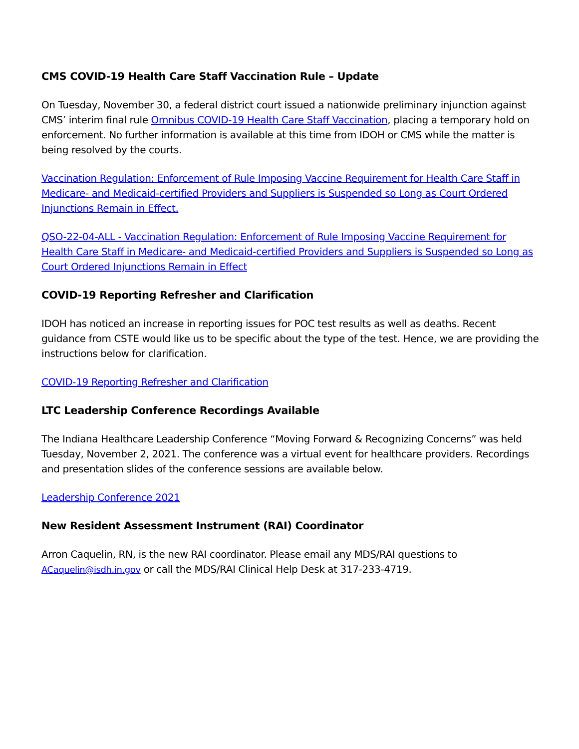CMS COVID-19 Health Care Staff Vaccination Rule – Update
On Tuesday, November 30, a federal district court issued a nationwide preliminary injunction against CMS’ interim final rule Omnibus COVID-19 Health Care Staff Vaccination, placing a temporary hold on enforcement. No further information is available at this time from IDOH or CMS while the matter is being resolved by the courts.
Vaccination Regulation: Enforcement of Rule Imposing Vaccine Requirement for Health Care Staff in Medicare- and Medicaid-certified Providers and Suppliers is Suspended so Long as Court Ordered Injunctions Remain in Effect.
QSO-22-04-ALL - Vaccination Regulation: Enforcement of Rule Imposing Vaccine Requirement for Health Care Staff in Medicare- and Medicaid-certified Providers and Suppliers is Suspended so Long as Court Ordered Injunctions Remain in Effect
COVID-19 Reporting Refresher and Clarification
IDOH has noticed an increase in reporting issues for POC test results as well as deaths. Recent guidance from CSTE would like us to be specific about the type of the test. Hence, we are providing the instructions below for clarification.
COVID-19 Reporting Refresher and Clarification
LTC Leadership Conference Recordings Available
The Indiana Healthcare Leadership Conference “Moving Forward & Recognizing Concerns” was held Tuesday, November 2, 2021. The conference was a virtual event for healthcare providers. Recordings and presentation slides of the conference sessions are available below.
Leadership Conference 2021
New Resident Assessment Instrument (RAI) Coordinator
Arron Caquelin, RN, is the new RAI coordinator. Please email any MDS/RAI questions to ACaquelin@isdh.in.gov or call the MDS/RAI Clinical Help Desk at 317-233-4719.